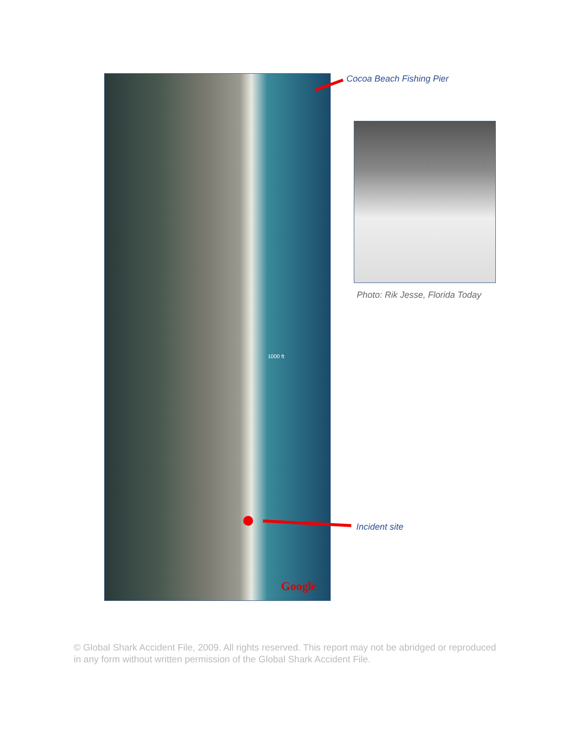1000 ft
Google
Cocoa Beach Fishing Pier
Photo: Rik Jesse, Florida Today
Incident site
© Global Shark Accident File, 2009. All rights reserved. This report may not be abridged or reproduced in any form without written permission of the Global Shark Accident File.